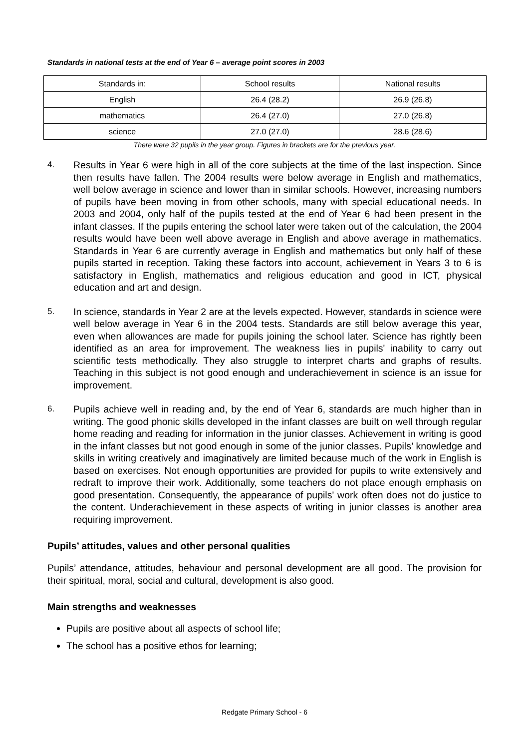Standards in national tests at the end of Year 6 – average point scores in 2003
| Standards in: | School results | National results |
| --- | --- | --- |
| English | 26.4 (28.2) | 26.9 (26.8) |
| mathematics | 26.4 (27.0) | 27.0 (26.8) |
| science | 27.0 (27.0) | 28.6 (28.6) |
There were 32 pupils in the year group. Figures in brackets are for the previous year.
4. Results in Year 6 were high in all of the core subjects at the time of the last inspection. Since then results have fallen. The 2004 results were below average in English and mathematics, well below average in science and lower than in similar schools. However, increasing numbers of pupils have been moving in from other schools, many with special educational needs. In 2003 and 2004, only half of the pupils tested at the end of Year 6 had been present in the infant classes. If the pupils entering the school later were taken out of the calculation, the 2004 results would have been well above average in English and above average in mathematics. Standards in Year 6 are currently average in English and mathematics but only half of these pupils started in reception. Taking these factors into account, achievement in Years 3 to 6 is satisfactory in English, mathematics and religious education and good in ICT, physical education and art and design.
5. In science, standards in Year 2 are at the levels expected. However, standards in science were well below average in Year 6 in the 2004 tests. Standards are still below average this year, even when allowances are made for pupils joining the school later. Science has rightly been identified as an area for improvement. The weakness lies in pupils' inability to carry out scientific tests methodically. They also struggle to interpret charts and graphs of results. Teaching in this subject is not good enough and underachievement in science is an issue for improvement.
6. Pupils achieve well in reading and, by the end of Year 6, standards are much higher than in writing. The good phonic skills developed in the infant classes are built on well through regular home reading and reading for information in the junior classes. Achievement in writing is good in the infant classes but not good enough in some of the junior classes. Pupils’ knowledge and skills in writing creatively and imaginatively are limited because much of the work in English is based on exercises. Not enough opportunities are provided for pupils to write extensively and redraft to improve their work. Additionally, some teachers do not place enough emphasis on good presentation. Consequently, the appearance of pupils' work often does not do justice to the content. Underachievement in these aspects of writing in junior classes is another area requiring improvement.
Pupils’ attitudes, values and other personal qualities
Pupils’ attendance, attitudes, behaviour and personal development are all good. The provision for their spiritual, moral, social and cultural, development is also good.
Main strengths and weaknesses
Pupils are positive about all aspects of school life;
The school has a positive ethos for learning;
Redgate Primary School - 6